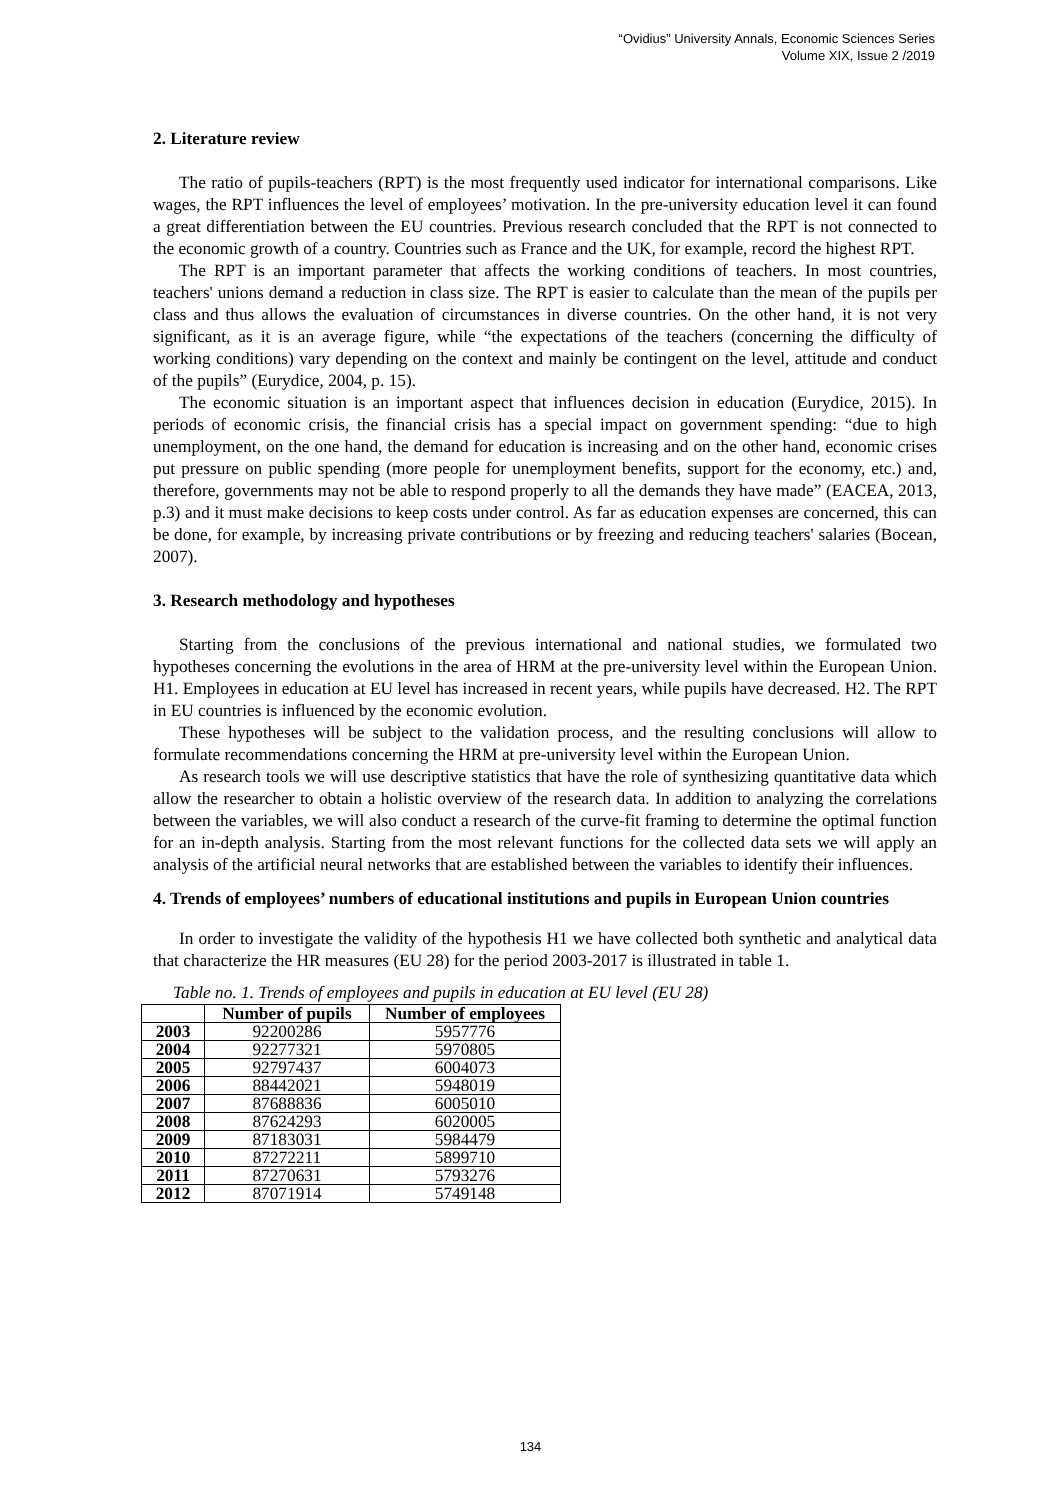“Ovidius” University Annals, Economic Sciences Series
Volume XIX, Issue 2 /2019
2. Literature review
The ratio of pupils-teachers (RPT) is the most frequently used indicator for international comparisons. Like wages, the RPT influences the level of employees’ motivation. In the pre-university education level it can found a great differentiation between the EU countries. Previous research concluded that the RPT is not connected to the economic growth of a country. Countries such as France and the UK, for example, record the highest RPT.
The RPT is an important parameter that affects the working conditions of teachers. In most countries, teachers' unions demand a reduction in class size. The RPT is easier to calculate than the mean of the pupils per class and thus allows the evaluation of circumstances in diverse countries. On the other hand, it is not very significant, as it is an average figure, while “the expectations of the teachers (concerning the difficulty of working conditions) vary depending on the context and mainly be contingent on the level, attitude and conduct of the pupils” (Eurydice, 2004, p. 15).
The economic situation is an important aspect that influences decision in education (Eurydice, 2015). In periods of economic crisis, the financial crisis has a special impact on government spending: “due to high unemployment, on the one hand, the demand for education is increasing and on the other hand, economic crises put pressure on public spending (more people for unemployment benefits, support for the economy, etc.) and, therefore, governments may not be able to respond properly to all the demands they have made” (EACEA, 2013, p.3) and it must make decisions to keep costs under control. As far as education expenses are concerned, this can be done, for example, by increasing private contributions or by freezing and reducing teachers' salaries (Bocean, 2007).
3. Research methodology and hypotheses
Starting from the conclusions of the previous international and national studies, we formulated two hypotheses concerning the evolutions in the area of HRM at the pre-university level within the European Union. H1. Employees in education at EU level has increased in recent years, while pupils have decreased. H2. The RPT in EU countries is influenced by the economic evolution.
These hypotheses will be subject to the validation process, and the resulting conclusions will allow to formulate recommendations concerning the HRM at pre-university level within the European Union.
As research tools we will use descriptive statistics that have the role of synthesizing quantitative data which allow the researcher to obtain a holistic overview of the research data. In addition to analyzing the correlations between the variables, we will also conduct a research of the curve-fit framing to determine the optimal function for an in-depth analysis. Starting from the most relevant functions for the collected data sets we will apply an analysis of the artificial neural networks that are established between the variables to identify their influences.
4. Trends of employees’ numbers of educational institutions and pupils in European Union countries
In order to investigate the validity of the hypothesis H1 we have collected both synthetic and analytical data that characterize the HR measures (EU 28) for the period 2003-2017 is illustrated in table 1.
Table no. 1. Trends of employees and pupils in education at EU level (EU 28)
| | Number of pupils | Number of employees |
| --- | --- | --- |
| 2003 | 92200286 | 5957776 |
| 2004 | 92277321 | 5970805 |
| 2005 | 92797437 | 6004073 |
| 2006 | 88442021 | 5948019 |
| 2007 | 87688836 | 6005010 |
| 2008 | 87624293 | 6020005 |
| 2009 | 87183031 | 5984479 |
| 2010 | 87272211 | 5899710 |
| 2011 | 87270631 | 5793276 |
| 2012 | 87071914 | 5749148 |
134